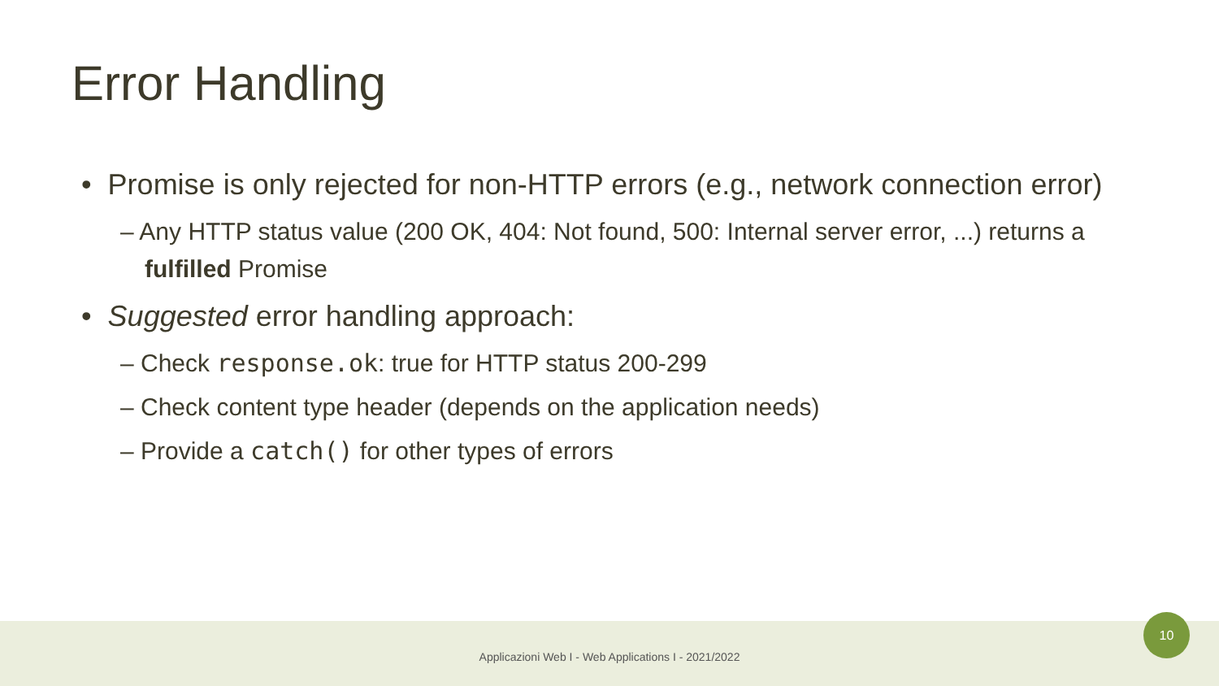Error Handling
• Promise is only rejected for non-HTTP errors (e.g., network connection error)
– Any HTTP status value (200 OK, 404: Not found, 500: Internal server error, ...) returns a fulfilled Promise
• Suggested error handling approach:
– Check response.ok: true for HTTP status 200-299
– Check content type header (depends on the application needs)
– Provide a catch() for other types of errors
Applicazioni Web I - Web Applications I - 2021/2022
10